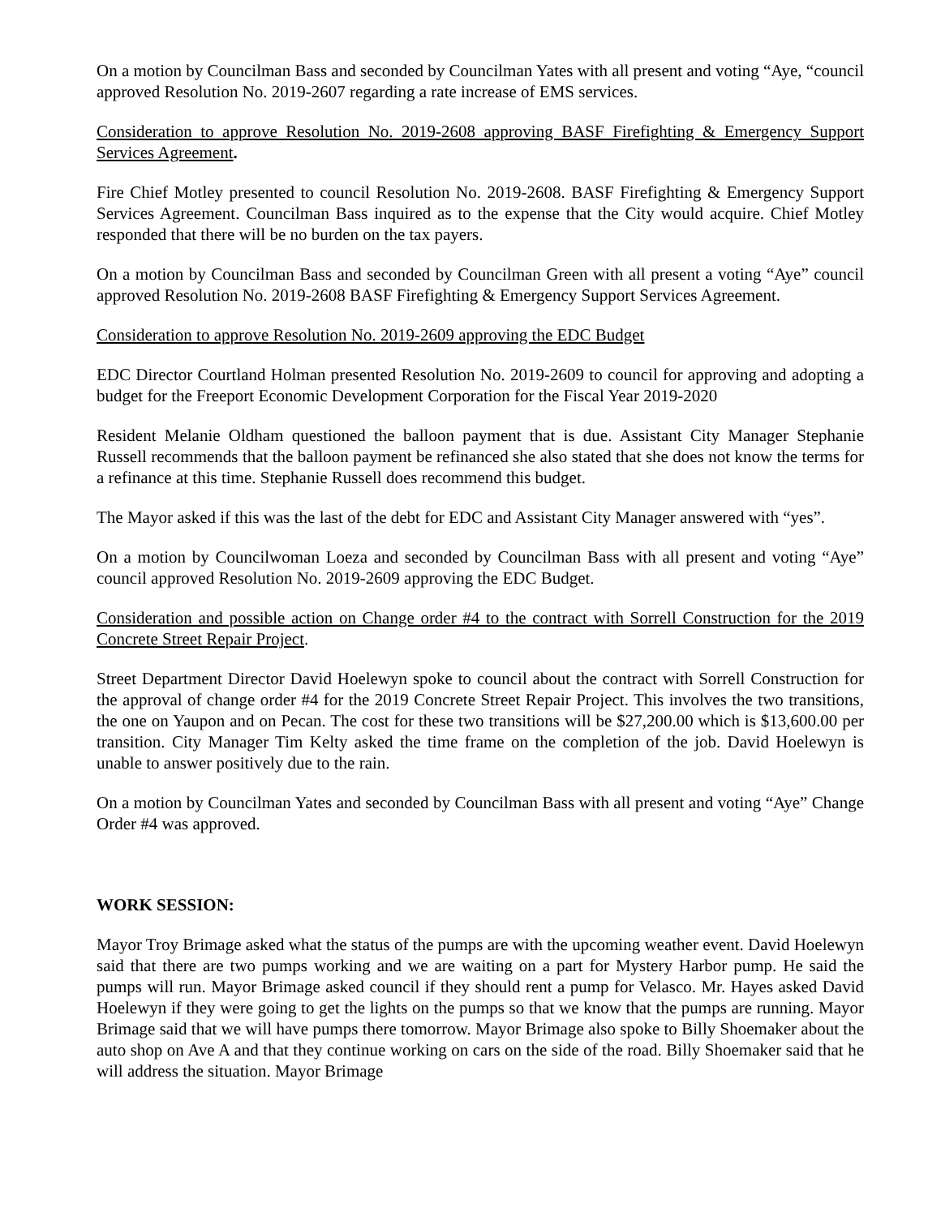On a motion by Councilman Bass and seconded by Councilman Yates with all present and voting “Aye, “council approved Resolution No. 2019-2607 regarding a rate increase of EMS services.
Consideration to approve Resolution No. 2019-2608 approving BASF Firefighting & Emergency Support Services Agreement.
Fire Chief Motley presented to council Resolution No. 2019-2608. BASF Firefighting & Emergency Support Services Agreement. Councilman Bass inquired as to the expense that the City would acquire. Chief Motley responded that there will be no burden on the tax payers.
On a motion by Councilman Bass and seconded by Councilman Green with all present a voting “Aye” council approved Resolution No. 2019-2608 BASF Firefighting & Emergency Support Services Agreement.
Consideration to approve Resolution No. 2019-2609 approving the EDC Budget
EDC Director Courtland Holman presented Resolution No. 2019-2609 to council for approving and adopting a budget for the Freeport Economic Development Corporation for the Fiscal Year 2019-2020
Resident Melanie Oldham questioned the balloon payment that is due. Assistant City Manager Stephanie Russell recommends that the balloon payment be refinanced she also stated that she does not know the terms for a refinance at this time. Stephanie Russell does recommend this budget.
The Mayor asked if this was the last of the debt for EDC and Assistant City Manager answered with “yes”.
On a motion by Councilwoman Loeza and seconded by Councilman Bass with all present and voting “Aye” council approved Resolution No. 2019-2609 approving the EDC Budget.
Consideration and possible action on Change order #4 to the contract with Sorrell Construction for the 2019 Concrete Street Repair Project.
Street Department Director David Hoelewyn spoke to council about the contract with Sorrell Construction for the approval of change order #4 for the 2019 Concrete Street Repair Project. This involves the two transitions, the one on Yaupon and on Pecan. The cost for these two transitions will be $27,200.00 which is $13,600.00 per transition. City Manager Tim Kelty asked the time frame on the completion of the job. David Hoelewyn is unable to answer positively due to the rain.
On a motion by Councilman Yates and seconded by Councilman Bass with all present and voting “Aye” Change Order #4 was approved.
WORK SESSION:
Mayor Troy Brimage asked what the status of the pumps are with the upcoming weather event. David Hoelewyn said that there are two pumps working and we are waiting on a part for Mystery Harbor pump. He said the pumps will run. Mayor Brimage asked council if they should rent a pump for Velasco. Mr. Hayes asked David Hoelewyn if they were going to get the lights on the pumps so that we know that the pumps are running. Mayor Brimage said that we will have pumps there tomorrow. Mayor Brimage also spoke to Billy Shoemaker about the auto shop on Ave A and that they continue working on cars on the side of the road. Billy Shoemaker said that he will address the situation. Mayor Brimage